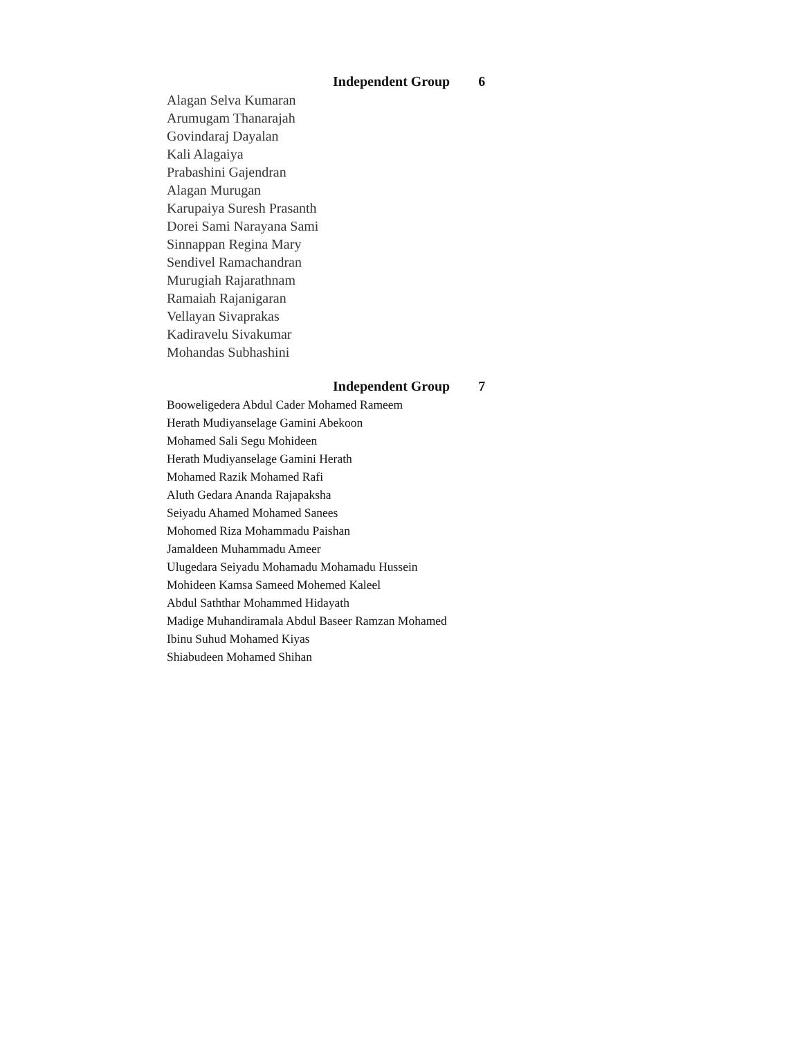Independent Group 6
Alagan Selva Kumaran
Arumugam Thanarajah
Govindaraj Dayalan
Kali Alagaiya
Prabashini Gajendran
Alagan Murugan
Karupaiya Suresh Prasanth
Dorei Sami Narayana Sami
Sinnappan Regina Mary
Sendivel Ramachandran
Murugiah Rajarathnam
Ramaiah Rajanigaran
Vellayan Sivaprakas
Kadiravelu Sivakumar
Mohandas Subhashini
Independent Group 7
Booweligedera Abdul Cader Mohamed Rameem
Herath Mudiyanselage Gamini Abekoon
Mohamed Sali Segu Mohideen
Herath Mudiyanselage Gamini Herath
Mohamed Razik Mohamed Rafi
Aluth Gedara Ananda Rajapaksha
Seiyadu Ahamed Mohamed Sanees
Mohomed Riza Mohammadu Paishan
Jamaldeen Muhammadu Ameer
Ulugedara Seiyadu Mohamadu Mohamadu Hussein
Mohideen Kamsa Sameed Mohemed Kaleel
Abdul Saththar Mohammed Hidayath
Madige Muhandiramala Abdul Baseer Ramzan Mohamed
Ibinu Suhud Mohamed Kiyas
Shiabudeen Mohamed Shihan